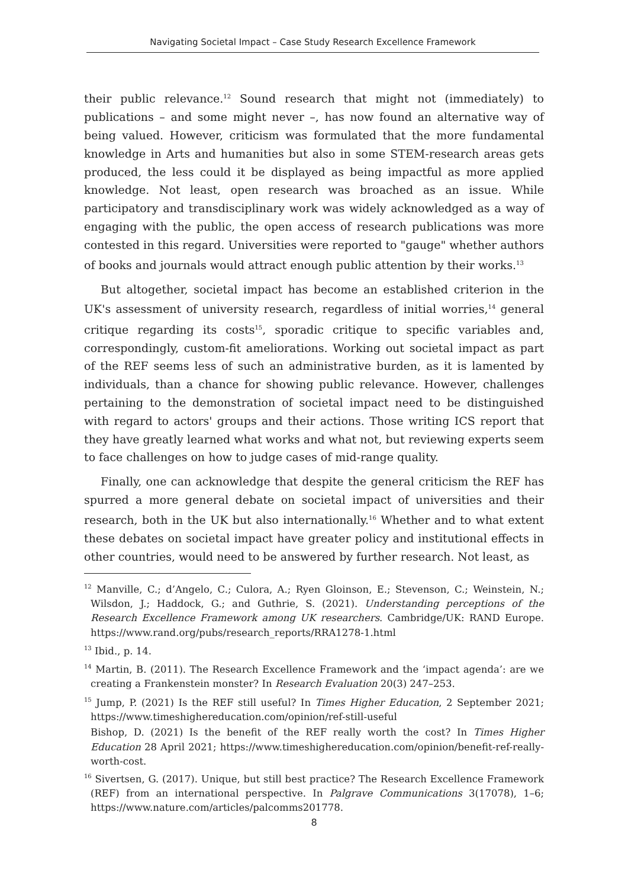Navigating Societal Impact – Case Study Research Excellence Framework
their public relevance.<sup>12</sup> Sound research that might not (immediately) to publications – and some might never –, has now found an alternative way of being valued. However, criticism was formulated that the more fundamental knowledge in Arts and humanities but also in some STEM-research areas gets produced, the less could it be displayed as being impactful as more applied knowledge. Not least, open research was broached as an issue. While participatory and transdisciplinary work was widely acknowledged as a way of engaging with the public, the open access of research publications was more contested in this regard. Universities were reported to "gauge" whether authors of books and journals would attract enough public attention by their works.<sup>13</sup>
But altogether, societal impact has become an established criterion in the UK's assessment of university research, regardless of initial worries,<sup>14</sup> general critique regarding its costs<sup>15</sup>, sporadic critique to specific variables and, correspondingly, custom-fit ameliorations. Working out societal impact as part of the REF seems less of such an administrative burden, as it is lamented by individuals, than a chance for showing public relevance. However, challenges pertaining to the demonstration of societal impact need to be distinguished with regard to actors' groups and their actions. Those writing ICS report that they have greatly learned what works and what not, but reviewing experts seem to face challenges on how to judge cases of mid-range quality.
Finally, one can acknowledge that despite the general criticism the REF has spurred a more general debate on societal impact of universities and their research, both in the UK but also internationally.<sup>16</sup> Whether and to what extent these debates on societal impact have greater policy and institutional effects in other countries, would need to be answered by further research. Not least, as
<sup>12</sup> Manville, C.; d’Angelo, C.; Culora, A.; Ryen Gloinson, E.; Stevenson, C.; Weinstein, N.; Wilsdon, J.; Haddock, G.; and Guthrie, S. (2021). Understanding perceptions of the Research Excellence Framework among UK researchers. Cambridge/UK: RAND Europe. https://www.rand.org/pubs/research_reports/RRA1278-1.html
<sup>13</sup> Ibid., p. 14.
<sup>14</sup> Martin, B. (2011). The Research Excellence Framework and the ‘impact agenda’: are we creating a Frankenstein monster? In Research Evaluation 20(3) 247–253.
<sup>15</sup> Jump, P. (2021) Is the REF still useful? In Times Higher Education, 2 September 2021; https://www.timeshighereducation.com/opinion/ref-still-useful
Bishop, D. (2021) Is the benefit of the REF really worth the cost? In Times Higher Education 28 April 2021; https://www.timeshighereducation.com/opinion/benefit-ref-really-worth-cost.
<sup>16</sup> Sivertsen, G. (2017). Unique, but still best practice? The Research Excellence Framework (REF) from an international perspective. In Palgrave Communications 3(17078), 1–6; https://www.nature.com/articles/palcomms201778.
8